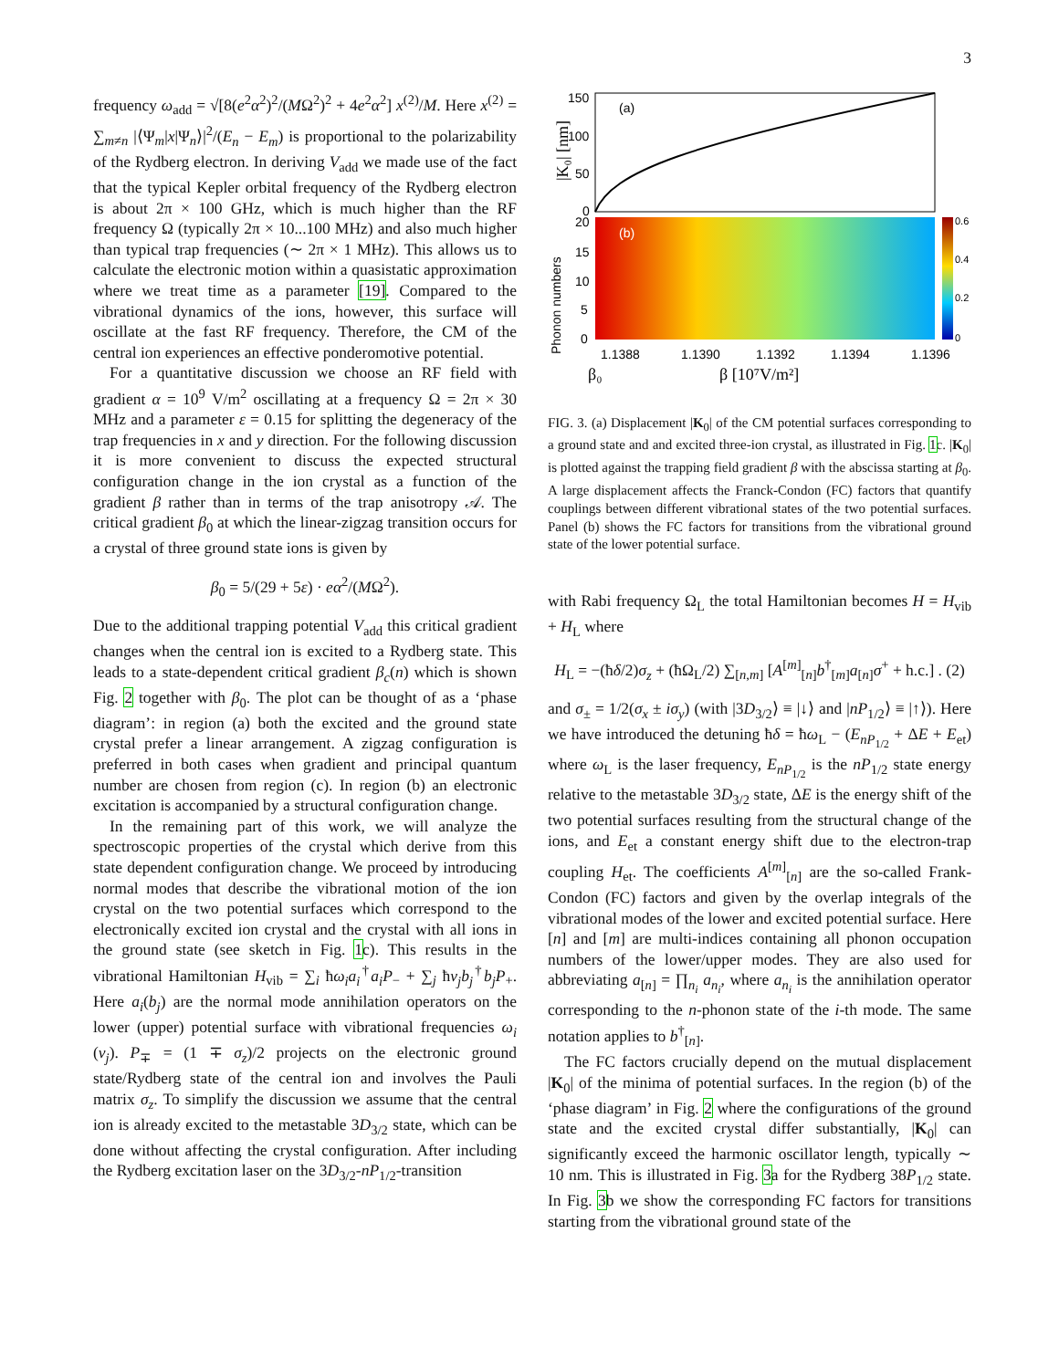3
frequency ω<sub>add</sub> = √[8(e<sup>2</sup>α<sup>2</sup>)<sup>2</sup>/(MΩ<sup>2</sup>)<sup>2</sup> + 4e<sup>2</sup>α<sup>2</sup>] x<sup>(2)</sup>/M. Here x<sup>(2)</sup> = ∑<sub>m≠n</sub> |⟨Ψ<sub>m</sub>|x|Ψ<sub>n</sub>⟩|<sup>2</sup>/(E<sub>n</sub> − E<sub>m</sub>) is proportional to the polarizability of the Rydberg electron. In deriving V<sub>add</sub> we made use of the fact that the typical Kepler orbital frequency of the Rydberg electron is about 2π × 100 GHz, which is much higher than the RF frequency Ω (typically 2π × 10...100 MHz) and also much higher than typical trap frequencies (∼ 2π × 1 MHz). This allows us to calculate the electronic motion within a quasistatic approximation where we treat time as a parameter [19]. Compared to the vibrational dynamics of the ions, however, this surface will oscillate at the fast RF frequency. Therefore, the CM of the central ion experiences an effective ponderomotive potential.
For a quantitative discussion we choose an RF field with gradient α = 10<sup>9</sup> V/m<sup>2</sup> oscillating at a frequency Ω = 2π × 30 MHz and a parameter ε = 0.15 for splitting the degeneracy of the trap frequencies in x and y direction. For the following discussion it is more convenient to discuss the expected structural configuration change in the ion crystal as a function of the gradient β rather than in terms of the trap anisotropy 𝒜. The critical gradient β<sub>0</sub> at which the linear-zigzag transition occurs for a crystal of three ground state ions is given by
β<sub>0</sub> = 5/(29 + 5ε) · eα<sup>2</sup>/(MΩ<sup>2</sup>).
Due to the additional trapping potential V<sub>add</sub> this critical gradient changes when the central ion is excited to a Rydberg state. This leads to a state-dependent critical gradient β<sub>c</sub>(n) which is shown Fig. 2 together with β<sub>0</sub>. The plot can be thought of as a ‘phase diagram’: in region (a) both the excited and the ground state crystal prefer a linear arrangement. A zigzag configuration is preferred in both cases when gradient and principal quantum number are chosen from region (c). In region (b) an electronic excitation is accompanied by a structural configuration change.
In the remaining part of this work, we will analyze the spectroscopic properties of the crystal which derive from this state dependent configuration change. We proceed by introducing normal modes that describe the vibrational motion of the ion crystal on the two potential surfaces which correspond to the electronically excited ion crystal and the crystal with all ions in the ground state (see sketch in Fig. 1c). This results in the vibrational Hamiltonian H<sub>vib</sub> = ∑<sub>i</sub> ħω<sub>i</sub>a<sub>i</sub><sup>†</sup>a<sub>i</sub>P<sub>−</sub> + ∑<sub>j</sub> ħν<sub>j</sub>b<sub>j</sub><sup>†</sup>b<sub>j</sub>P<sub>+</sub>. Here a<sub>i</sub>(b<sub>j</sub>) are the normal mode annihilation operators on the lower (upper) potential surface with vibrational frequencies ω<sub>i</sub> (ν<sub>j</sub>). P<sub>∓</sub> = (1 ∓ σ<sub>z</sub>)/2 projects on the electronic ground state/Rydberg state of the central ion and involves the Pauli matrix σ<sub>z</sub>. To simplify the discussion we assume that the central ion is already excited to the metastable 3D<sub>3/2</sub> state, which can be done without affecting the crystal configuration. After including the Rydberg excitation laser on the 3D<sub>3/2</sub>-nP<sub>1/2</sub>-transition
(a)
150
100
50
0
|K₀| [nm]
(b)
0.6
0.4
0.2
0
20
15
10
5
0
Phonon numbers
1.1388
1.1390
1.1392
1.1394
1.1396
β₀
β [10⁷V/m²]
FIG. 3. (a) Displacement |K<sub>0</sub>| of the CM potential surfaces corresponding to a ground state and and excited three-ion crystal, as illustrated in Fig. 1c. |K<sub>0</sub>| is plotted against the trapping field gradient β with the abscissa starting at β<sub>0</sub>. A large displacement affects the Franck-Condon (FC) factors that quantify couplings between different vibrational states of the two potential surfaces. Panel (b) shows the FC factors for transitions from the vibrational ground state of the lower potential surface.
with Rabi frequency Ω<sub>L</sub> the total Hamiltonian becomes H = H<sub>vib</sub> + H<sub>L</sub> where
H<sub>L</sub> = −(ħδ/2)σ<sub>z</sub> + (ħΩ<sub>L</sub>/2) ∑<sub>[n,m]</sub> [A<sup>[m]</sup><sub>[n]</sub>b<sup>†</sup><sub>[m]</sub>a<sub>[n]</sub>σ<sup>+</sup> + h.c.] . (2)
and σ<sub>±</sub> = 1/2(σ<sub>x</sub> ± iσ<sub>y</sub>) (with |3D<sub>3/2</sub>⟩ ≡ |↓⟩ and |nP<sub>1/2</sub>⟩ ≡ |↑⟩). Here we have introduced the detuning ħδ = ħω<sub>L</sub> − (E<sub>nP<sub>1/2</sub></sub> + ΔE + E<sub>et</sub>) where ω<sub>L</sub> is the laser frequency, E<sub>nP<sub>1/2</sub></sub> is the nP<sub>1/2</sub> state energy relative to the metastable 3D<sub>3/2</sub> state, ΔE is the energy shift of the two potential surfaces resulting from the structural change of the ions, and E<sub>et</sub> a constant energy shift due to the electron-trap coupling H<sub>et</sub>. The coefficients A<sup>[m]</sup><sub>[n]</sub> are the so-called Frank-Condon (FC) factors and given by the overlap integrals of the vibrational modes of the lower and excited potential surface. Here [n] and [m] are multi-indices containing all phonon occupation numbers of the lower/upper modes. They are also used for abbreviating a<sub>[n]</sub> = ∏<sub>n<sub>i</sub></sub> a<sub>n<sub>i</sub></sub>, where a<sub>n<sub>i</sub></sub> is the annihilation operator corresponding to the n-phonon state of the i-th mode. The same notation applies to b<sup>†</sup><sub>[n]</sub>.
The FC factors crucially depend on the mutual displacement |K<sub>0</sub>| of the minima of potential surfaces. In the region (b) of the ‘phase diagram’ in Fig. 2 where the configurations of the ground state and the excited crystal differ substantially, |K<sub>0</sub>| can significantly exceed the harmonic oscillator length, typically ∼ 10 nm. This is illustrated in Fig. 3a for the Rydberg 38P<sub>1/2</sub> state. In Fig. 3b we show the corresponding FC factors for transitions starting from the vibrational ground state of the